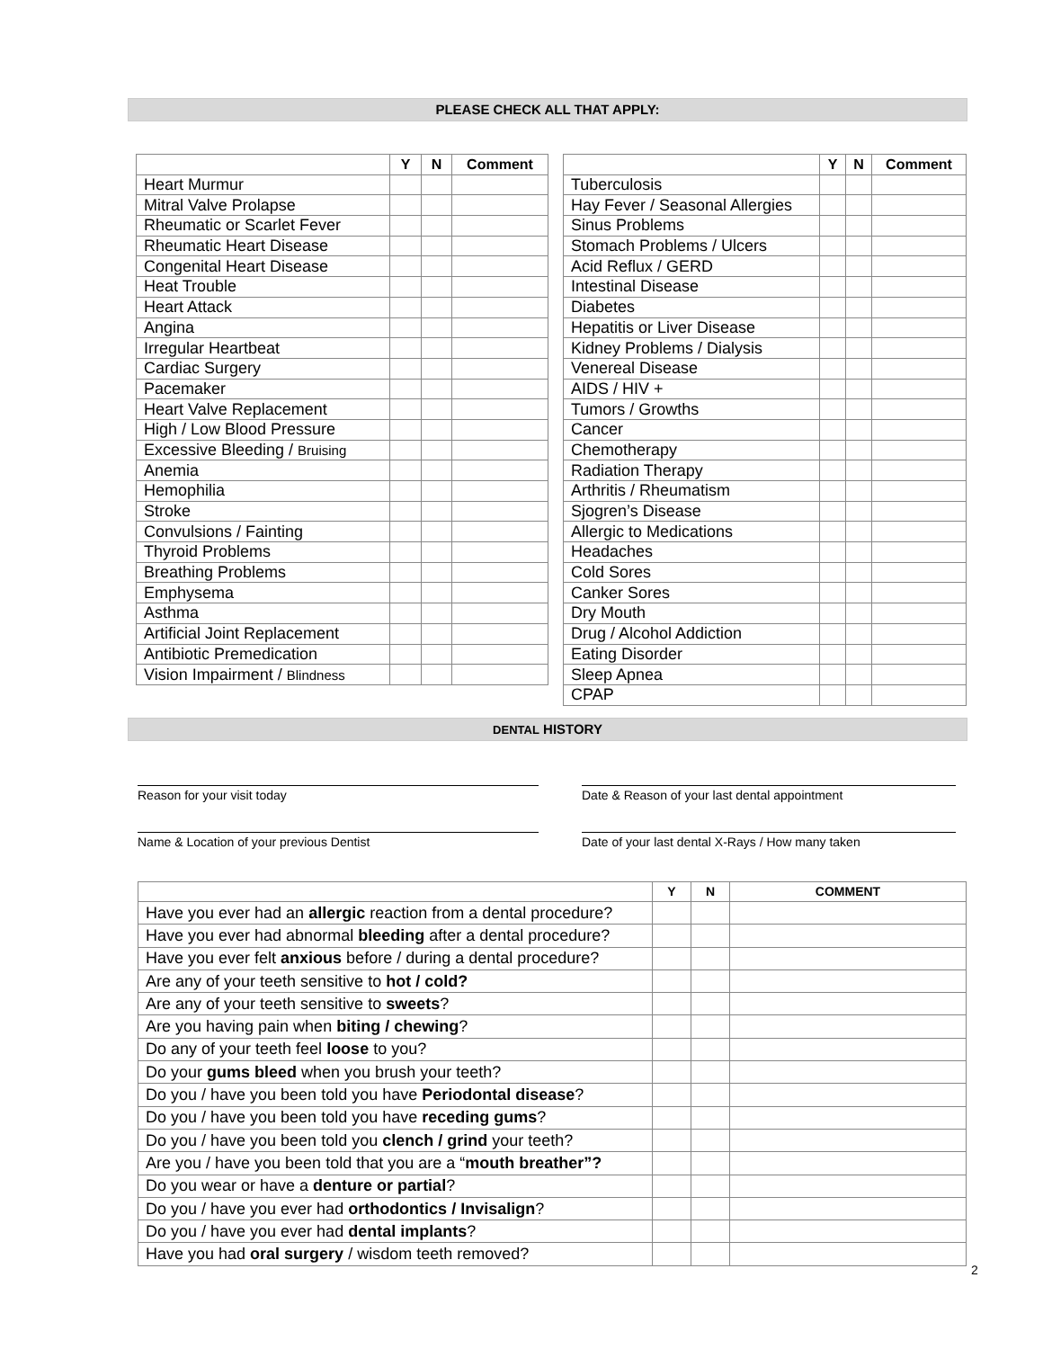PLEASE CHECK ALL THAT APPLY:
| | Y | N | Comment |
| --- | --- | --- | --- |
| Heart Murmur | | | |
| Mitral Valve Prolapse | | | |
| Rheumatic or Scarlet Fever | | | |
| Rheumatic Heart Disease | | | |
| Congenital Heart Disease | | | |
| Heat Trouble | | | |
| Heart Attack | | | |
| Angina | | | |
| Irregular Heartbeat | | | |
| Cardiac Surgery | | | |
| Pacemaker | | | |
| Heart Valve Replacement | | | |
| High / Low Blood Pressure | | | |
| Excessive Bleeding / Bruising | | | |
| Anemia | | | |
| Hemophilia | | | |
| Stroke | | | |
| Convulsions / Fainting | | | |
| Thyroid Problems | | | |
| Breathing Problems | | | |
| Emphysema | | | |
| Asthma | | | |
| Artificial Joint Replacement | | | |
| Antibiotic Premedication | | | |
| Vision Impairment / Blindness | | | |
| | Y | N | Comment |
| --- | --- | --- | --- |
| Tuberculosis | | | |
| Hay Fever / Seasonal Allergies | | | |
| Sinus Problems | | | |
| Stomach Problems / Ulcers | | | |
| Acid Reflux / GERD | | | |
| Intestinal Disease | | | |
| Diabetes | | | |
| Hepatitis or Liver Disease | | | |
| Kidney Problems / Dialysis | | | |
| Venereal Disease | | | |
| AIDS / HIV + | | | |
| Tumors / Growths | | | |
| Cancer | | | |
| Chemotherapy | | | |
| Radiation Therapy | | | |
| Arthritis / Rheumatism | | | |
| Sjogren’s Disease | | | |
| Allergic to Medications | | | |
| Headaches | | | |
| Cold Sores | | | |
| Canker Sores | | | |
| Dry Mouth | | | |
| Drug / Alcohol Addiction | | | |
| Eating Disorder | | | |
| Sleep Apnea | | | |
| CPAP | | | |
DENTAL HISTORY
Reason for your visit today Date & Reason of your last dental appointment
Name & Location of your previous Dentist Date of your last dental X-Rays / How many taken
| | Y | N | COMMENT |
| --- | --- | --- | --- |
| Have you ever had an allergic reaction from a dental procedure? | | | |
| Have you ever had abnormal bleeding after a dental procedure? | | | |
| Have you ever felt anxious before / during a dental procedure? | | | |
| Are any of your teeth sensitive to hot / cold? | | | |
| Are any of your teeth sensitive to sweets ? | | | |
| Are you having pain when biting / chewing ? | | | |
| Do any of your teeth feel loose to you? | | | |
| Do your gums bleed when you brush your teeth? | | | |
| Do you / have you been told you have Periodontal disease ? | | | |
| Do you / have you been told you have receding gums ? | | | |
| Do you / have you been told you clench / grind your teeth? | | | |
| Are you / have you been told that you are a “ mouth breather”? | | | |
| Do you wear or have a denture or partial ? | | | |
| Do you / have you ever had orthodontics / Invisalign ? | | | |
| Do you / have you ever had dental implants ? | | | |
| Have you had oral surgery / wisdom teeth removed? | | | |
2